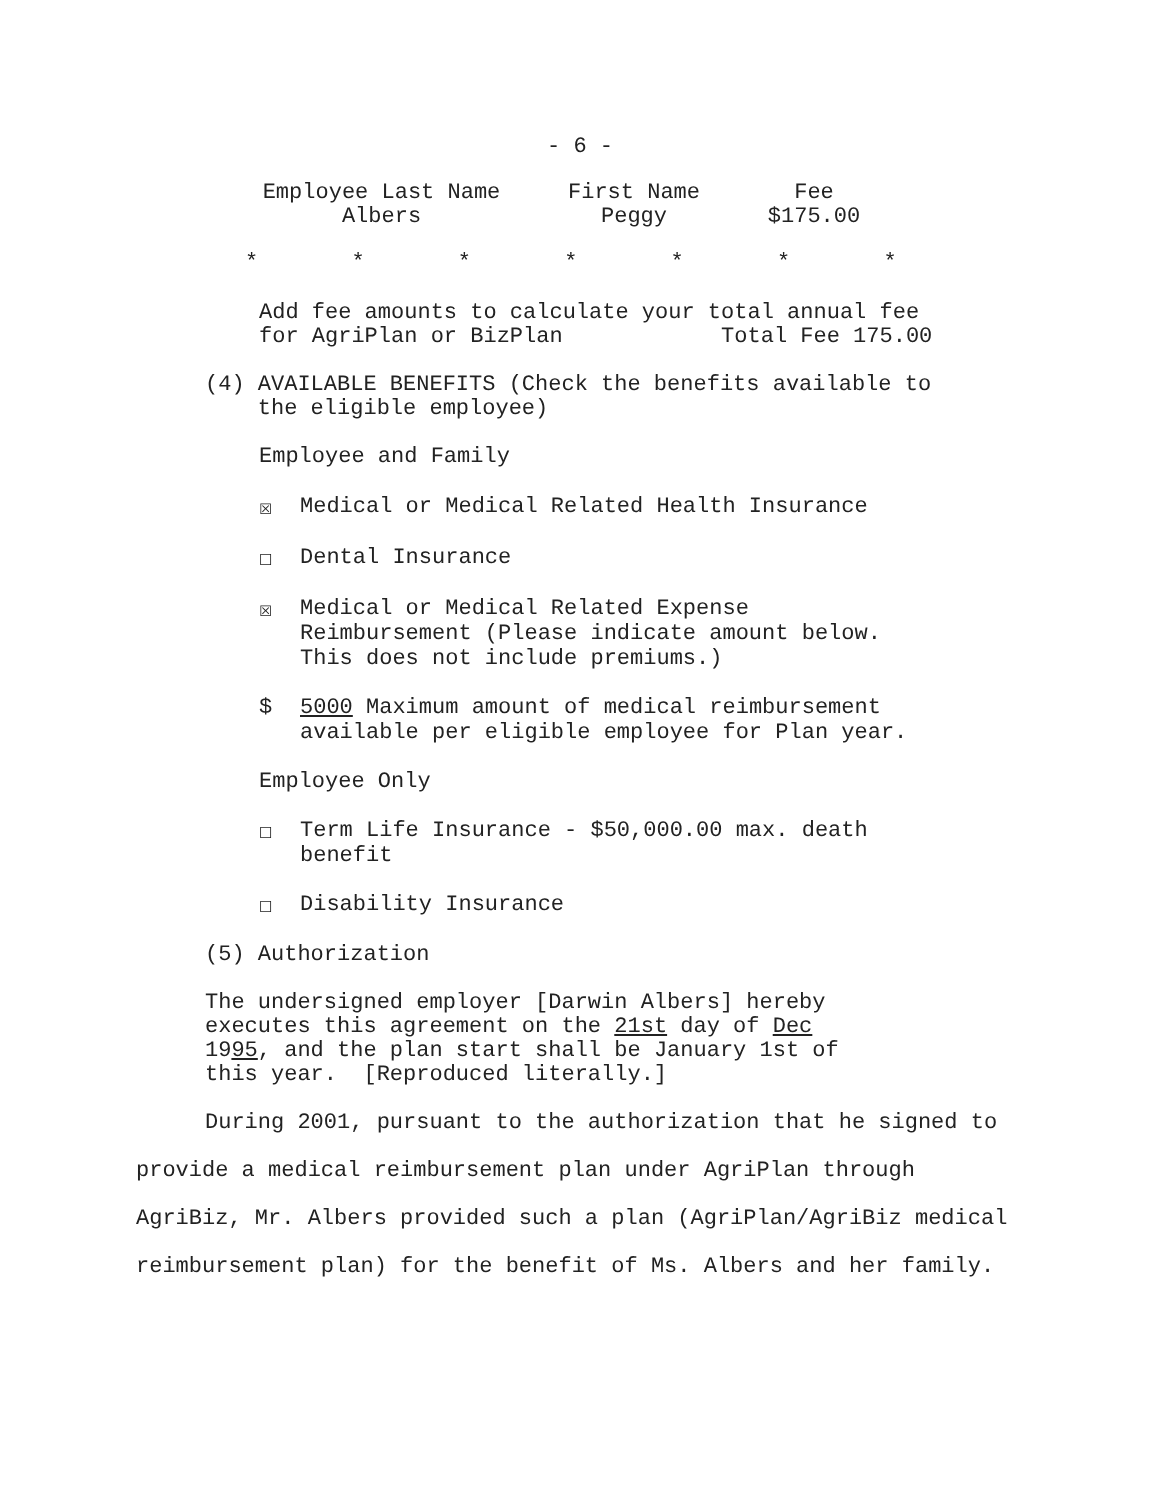- 6 -
| Employee Last Name | First Name | Fee |
| --- | --- | --- |
| Albers | Peggy | $175.00 |
* * * * * * *
Add fee amounts to calculate your total annual fee
for AgriPlan or BizPlan Total Fee 175.00
(4) AVAILABLE BENEFITS (Check the benefits available to
the eligible employee)
Employee and Family
☒ Medical or Medical Related Health Insurance
☐ Dental Insurance
☒ Medical or Medical Related Expense
Reimbursement (Please indicate amount below.
This does not include premiums.)
$ 5000 Maximum amount of medical reimbursement
available per eligible employee for Plan year.
Employee Only
☐ Term Life Insurance - $50,000.00 max. death
benefit
☐ Disability Insurance
(5) Authorization
The undersigned employer [Darwin Albers] hereby
executes this agreement on the 21st day of Dec
1995, and the plan start shall be January 1st of
this year. [Reproduced literally.]
During 2001, pursuant to the authorization that he signed to provide a medical reimbursement plan under AgriPlan through AgriBiz, Mr. Albers provided such a plan (AgriPlan/AgriBiz medical reimbursement plan) for the benefit of Ms. Albers and her family.